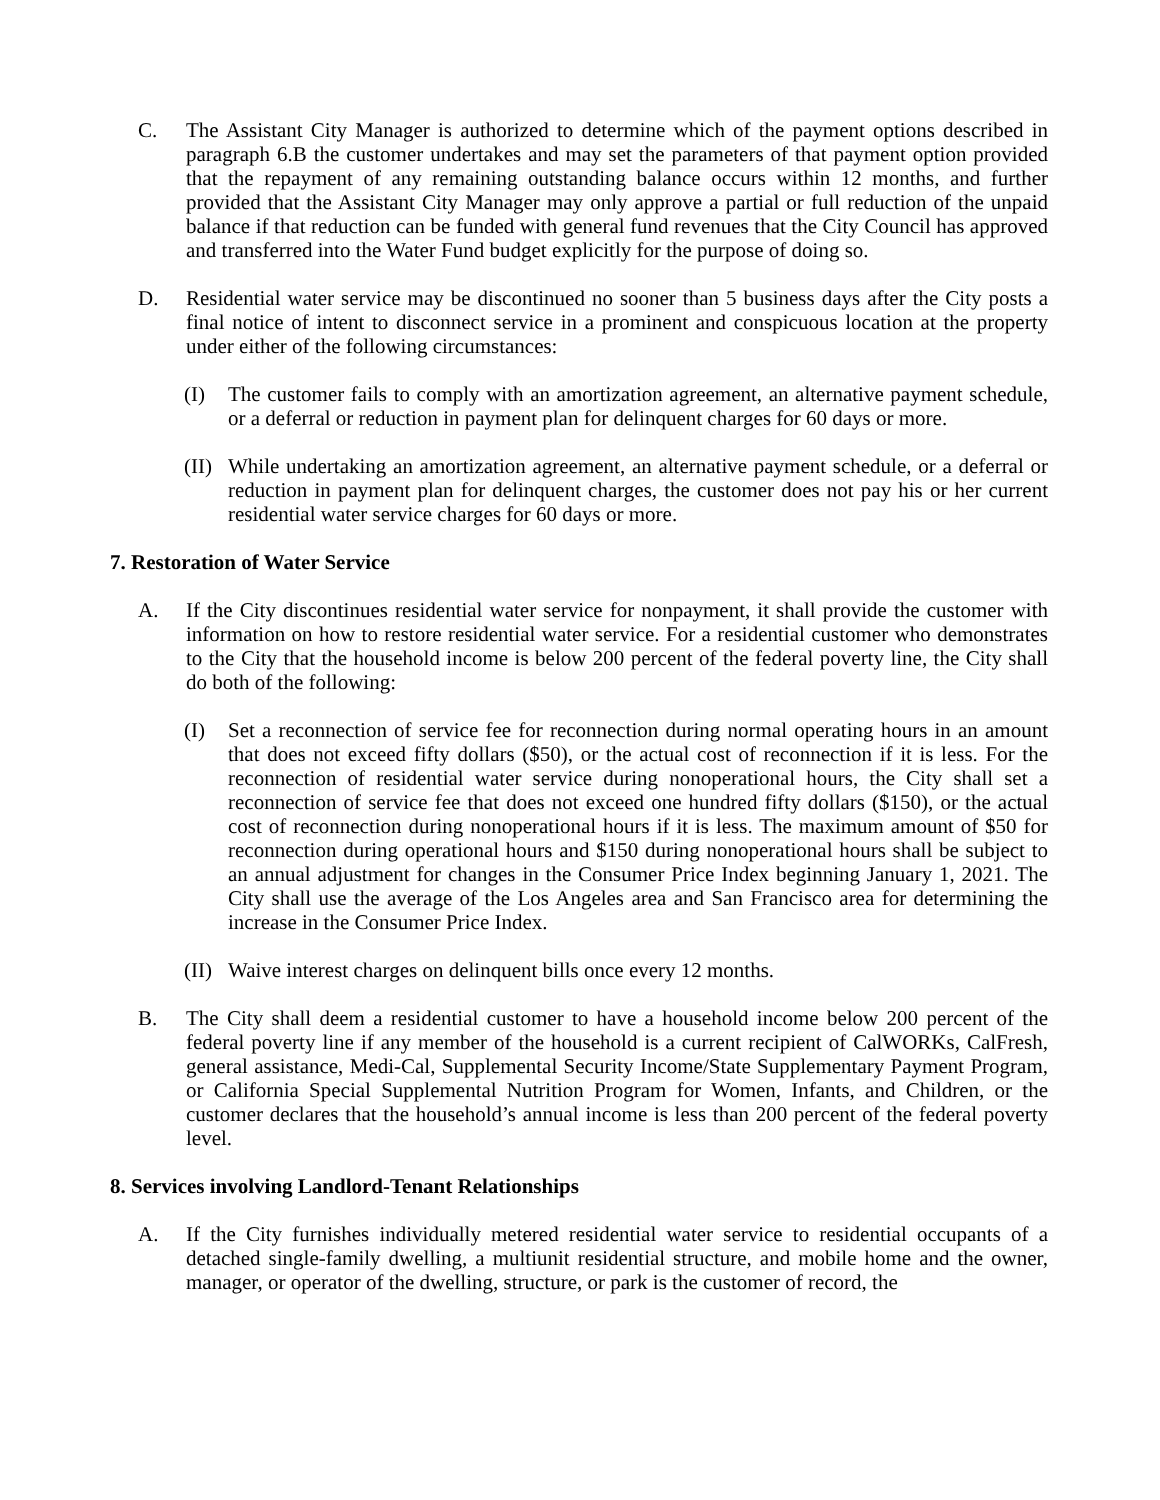C. The Assistant City Manager is authorized to determine which of the payment options described in paragraph 6.B the customer undertakes and may set the parameters of that payment option provided that the repayment of any remaining outstanding balance occurs within 12 months, and further provided that the Assistant City Manager may only approve a partial or full reduction of the unpaid balance if that reduction can be funded with general fund revenues that the City Council has approved and transferred into the Water Fund budget explicitly for the purpose of doing so.
D. Residential water service may be discontinued no sooner than 5 business days after the City posts a final notice of intent to disconnect service in a prominent and conspicuous location at the property under either of the following circumstances:
(I) The customer fails to comply with an amortization agreement, an alternative payment schedule, or a deferral or reduction in payment plan for delinquent charges for 60 days or more.
(II)
While undertaking an amortization agreement, an alternative payment schedule, or a deferral or reduction in payment plan for delinquent charges, the customer does not pay his or her current residential water service charges for 60 days or more.
7. Restoration of Water Service
A. If the City discontinues residential water service for nonpayment, it shall provide the customer with information on how to restore residential water service. For a residential customer who demonstrates to the City that the household income is below 200 percent of the federal poverty line, the City shall do both of the following:
(I) Set a reconnection of service fee for reconnection during normal operating hours in an amount that does not exceed fifty dollars ($50), or the actual cost of reconnection if it is less. For the reconnection of residential water service during nonoperational hours, the City shall set a reconnection of service fee that does not exceed one hundred fifty dollars ($150), or the actual cost of reconnection during nonoperational hours if it is less. The maximum amount of $50 for reconnection during operational hours and $150 during nonoperational hours shall be subject to an annual adjustment for changes in the Consumer Price Index beginning January 1, 2021. The City shall use the average of the Los Angeles area and San Francisco area for determining the increase in the Consumer Price Index.
(II)
Waive interest charges on delinquent bills once every 12 months.
B. The City shall deem a residential customer to have a household income below 200 percent of the federal poverty line if any member of the household is a current recipient of CalWORKs, CalFresh, general assistance, Medi-Cal, Supplemental Security Income/State Supplementary Payment Program, or California Special Supplemental Nutrition Program for Women, Infants, and Children, or the customer declares that the household’s annual income is less than 200 percent of the federal poverty level.
8. Services involving Landlord-Tenant Relationships
A. If the City furnishes individually metered residential water service to residential occupants of a detached single-family dwelling, a multiunit residential structure, and mobile home and the owner, manager, or operator of the dwelling, structure, or park is the customer of record, the